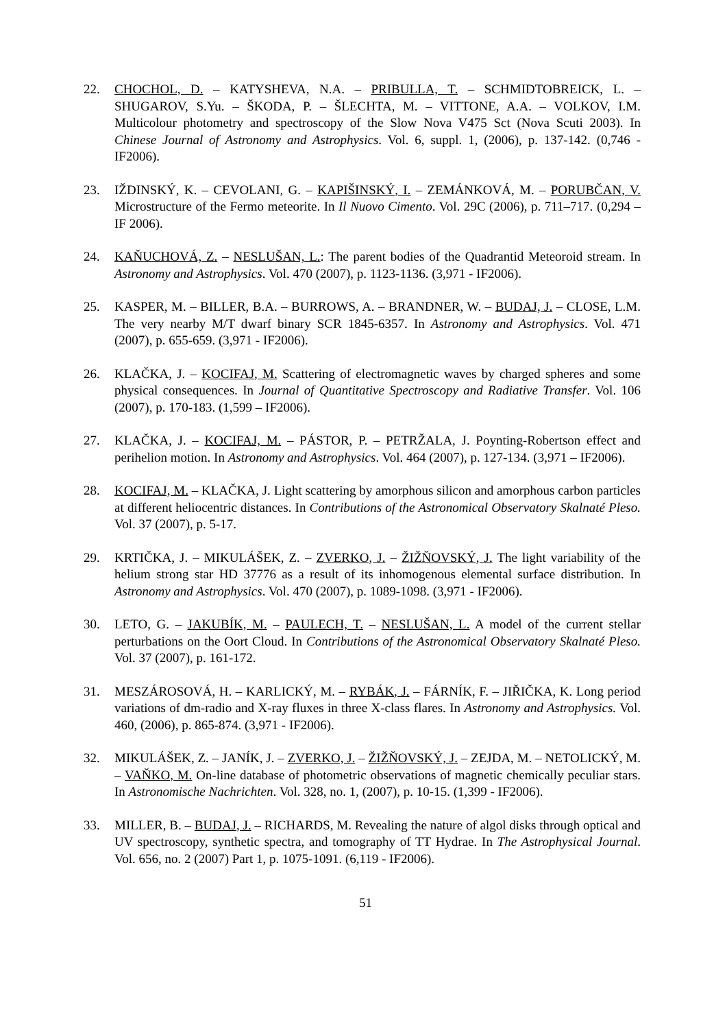22. CHOCHOL, D. – KATYSHEVA, N.A. – PRIBULLA, T. – SCHMIDTOBREICK, L. – SHUGAROV, S.Yu. – ŠKODA, P. – ŠLECHTA, M. – VITTONE, A.A. – VOLKOV, I.M. Multicolour photometry and spectroscopy of the Slow Nova V475 Sct (Nova Scuti 2003). In Chinese Journal of Astronomy and Astrophysics. Vol. 6, suppl. 1, (2006), p. 137-142. (0,746 - IF2006).
23. IŽDINSKÝ, K. – CEVOLANI, G. – KAPIŠINSKÝ, I. – ZEMÁNKOVÁ, M. – PORUBČAN, V. Microstructure of the Fermo meteorite. In Il Nuovo Cimento. Vol. 29C (2006), p. 711–717. (0,294 – IF 2006).
24. KAŇUCHOVÁ, Z. – NESLUŠAN, L.: The parent bodies of the Quadrantid Meteoroid stream. In Astronomy and Astrophysics. Vol. 470 (2007), p. 1123-1136. (3,971 - IF2006).
25. KASPER, M. – BILLER, B.A. – BURROWS, A. – BRANDNER, W. – BUDAJ, J. – CLOSE, L.M. The very nearby M/T dwarf binary SCR 1845-6357. In Astronomy and Astrophysics. Vol. 471 (2007), p. 655-659. (3,971 - IF2006).
26. KLAČKA, J. – KOCIFAJ, M. Scattering of electromagnetic waves by charged spheres and some physical consequences. In Journal of Quantitative Spectroscopy and Radiative Transfer. Vol. 106 (2007), p. 170-183. (1,599 – IF2006).
27. KLAČKA, J. – KOCIFAJ, M. – PÁSTOR, P. – PETRŽALA, J. Poynting-Robertson effect and perihelion motion. In Astronomy and Astrophysics. Vol. 464 (2007), p. 127-134. (3,971 – IF2006).
28. KOCIFAJ, M. – KLAČKA, J. Light scattering by amorphous silicon and amorphous carbon particles at different heliocentric distances. In Contributions of the Astronomical Observatory Skalnaté Pleso. Vol. 37 (2007), p. 5-17.
29. KRTIČKA, J. – MIKULÁŠEK, Z. – ZVERKO, J. – ŽIŽŇOVSKÝ, J. The light variability of the helium strong star HD 37776 as a result of its inhomogenous elemental surface distribution. In Astronomy and Astrophysics. Vol. 470 (2007), p. 1089-1098. (3,971 - IF2006).
30. LETO, G. – JAKUBÍK, M. – PAULECH, T. – NESLUŠAN, L. A model of the current stellar perturbations on the Oort Cloud. In Contributions of the Astronomical Observatory Skalnaté Pleso. Vol. 37 (2007), p. 161-172.
31. MESZÁROSOVÁ, H. – KARLICKÝ, M. – RYBÁK, J. – FÁRNÍK, F. – JIŘIČKA, K. Long period variations of dm-radio and X-ray fluxes in three X-class flares. In Astronomy and Astrophysics. Vol. 460, (2006), p. 865-874. (3,971 - IF2006).
32. MIKULÁŠEK, Z. – JANÍK, J. – ZVERKO, J. – ŽIŽŇOVSKÝ, J. – ZEJDA, M. – NETOLICKÝ, M. – VAŇKO, M. On-line database of photometric observations of magnetic chemically peculiar stars. In Astronomische Nachrichten. Vol. 328, no. 1, (2007), p. 10-15. (1,399 - IF2006).
33. MILLER, B. – BUDAJ, J. – RICHARDS, M. Revealing the nature of algol disks through optical and UV spectroscopy, synthetic spectra, and tomography of TT Hydrae. In The Astrophysical Journal. Vol. 656, no. 2 (2007) Part 1, p. 1075-1091. (6,119 - IF2006).
51